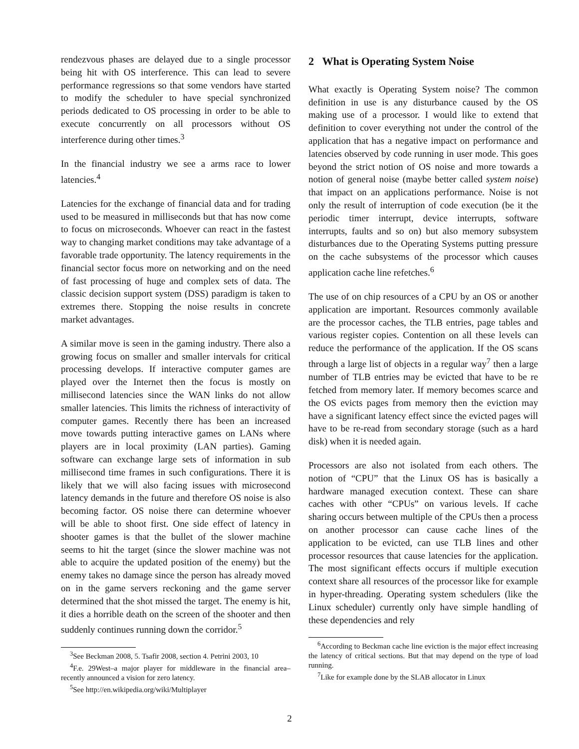rendezvous phases are delayed due to a single processor being hit with OS interference. This can lead to severe performance regressions so that some vendors have started to modify the scheduler to have special synchronized periods dedicated to OS processing in order to be able to execute concurrently on all processors without OS interference during other times.<sup>3</sup>
In the financial industry we see a arms race to lower latencies.<sup>4</sup>
Latencies for the exchange of financial data and for trading used to be measured in milliseconds but that has now come to focus on microseconds. Whoever can react in the fastest way to changing market conditions may take advantage of a favorable trade opportunity. The latency requirements in the financial sector focus more on networking and on the need of fast processing of huge and complex sets of data. The classic decision support system (DSS) paradigm is taken to extremes there. Stopping the noise results in concrete market advantages.
A similar move is seen in the gaming industry. There also a growing focus on smaller and smaller intervals for critical processing develops. If interactive computer games are played over the Internet then the focus is mostly on millisecond latencies since the WAN links do not allow smaller latencies. This limits the richness of interactivity of computer games. Recently there has been an increased move towards putting interactive games on LANs where players are in local proximity (LAN parties). Gaming software can exchange large sets of information in sub millisecond time frames in such configurations. There it is likely that we will also facing issues with microsecond latency demands in the future and therefore OS noise is also becoming factor. OS noise there can determine whoever will be able to shoot first. One side effect of latency in shooter games is that the bullet of the slower machine seems to hit the target (since the slower machine was not able to acquire the updated position of the enemy) but the enemy takes no damage since the person has already moved on in the game servers reckoning and the game server determined that the shot missed the target. The enemy is hit, it dies a horrible death on the screen of the shooter and then suddenly continues running down the corridor.<sup>5</sup>
<sup>3</sup> See Beckman 2008, 5. Tsafir 2008, section 4. Petrini 2003, 10
<sup>4</sup> F.e. 29West–a major player for middleware in the financial area–recently announced a vision for zero latency.
<sup>5</sup> See http://en.wikipedia.org/wiki/Multiplayer
2 What is Operating System Noise
What exactly is Operating System noise? The common definition in use is any disturbance caused by the OS making use of a processor. I would like to extend that definition to cover everything not under the control of the application that has a negative impact on performance and latencies observed by code running in user mode. This goes beyond the strict notion of OS noise and more towards a notion of general noise (maybe better called system noise) that impact on an applications performance. Noise is not only the result of interruption of code execution (be it the periodic timer interrupt, device interrupts, software interrupts, faults and so on) but also memory subsystem disturbances due to the Operating Systems putting pressure on the cache subsystems of the processor which causes application cache line refetches.<sup>6</sup>
The use of on chip resources of a CPU by an OS or another application are important. Resources commonly available are the processor caches, the TLB entries, page tables and various register copies. Contention on all these levels can reduce the performance of the application. If the OS scans through a large list of objects in a regular way<sup>7</sup> then a large number of TLB entries may be evicted that have to be re fetched from memory later. If memory becomes scarce and the OS evicts pages from memory then the eviction may have a significant latency effect since the evicted pages will have to be re-read from secondary storage (such as a hard disk) when it is needed again.
Processors are also not isolated from each others. The notion of “CPU” that the Linux OS has is basically a hardware managed execution context. These can share caches with other “CPUs” on various levels. If cache sharing occurs between multiple of the CPUs then a process on another processor can cause cache lines of the application to be evicted, can use TLB lines and other processor resources that cause latencies for the application. The most significant effects occurs if multiple execution context share all resources of the processor like for example in hyper-threading. Operating system schedulers (like the Linux scheduler) currently only have simple handling of these dependencies and rely
<sup>6</sup> According to Beckman cache line eviction is the major effect increasing the latency of critical sections. But that may depend on the type of load running.
<sup>7</sup> Like for example done by the SLAB allocator in Linux
2